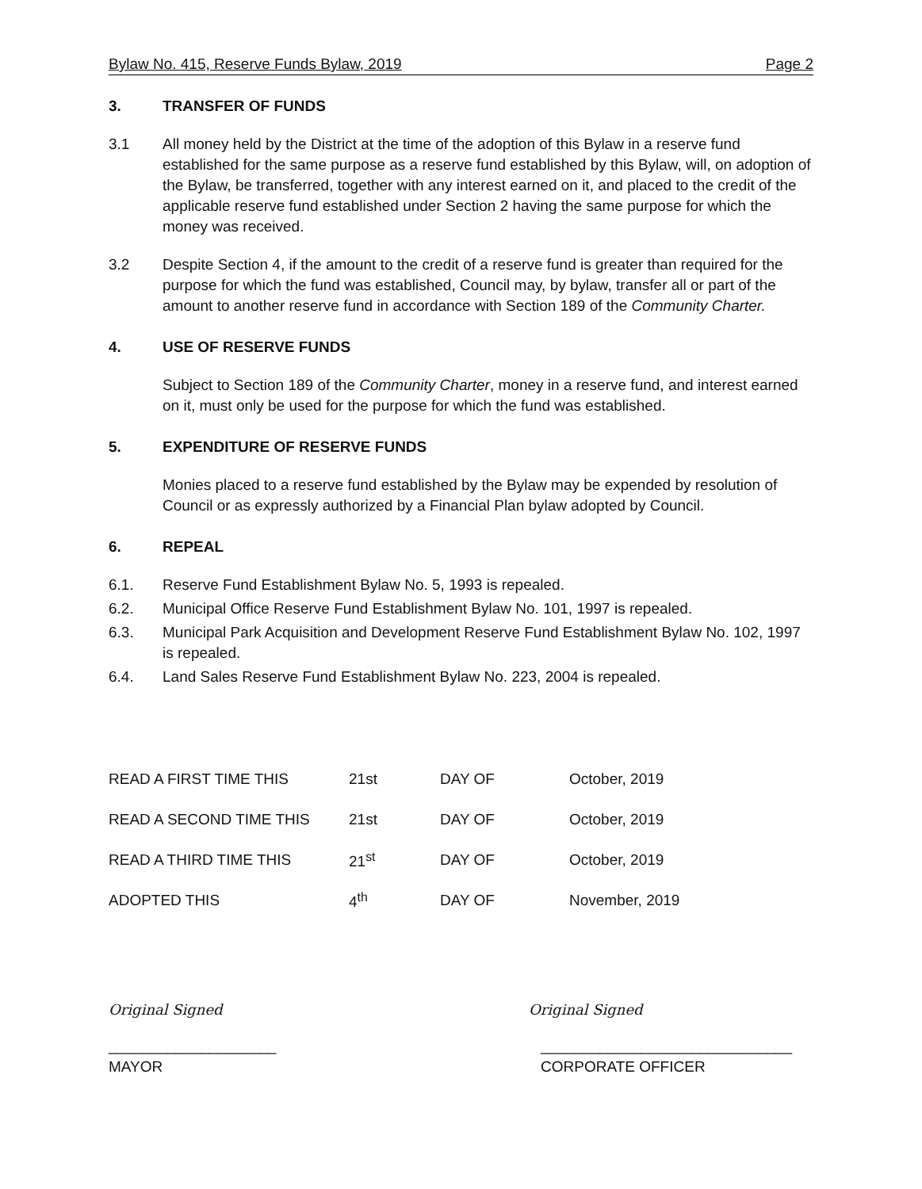Bylaw No. 415, Reserve Funds Bylaw, 2019 Page 2
3. TRANSFER OF FUNDS
3.1 All money held by the District at the time of the adoption of this Bylaw in a reserve fund established for the same purpose as a reserve fund established by this Bylaw, will, on adoption of the Bylaw, be transferred, together with any interest earned on it, and placed to the credit of the applicable reserve fund established under Section 2 having the same purpose for which the money was received.
3.2 Despite Section 4, if the amount to the credit of a reserve fund is greater than required for the purpose for which the fund was established, Council may, by bylaw, transfer all or part of the amount to another reserve fund in accordance with Section 189 of the Community Charter.
4. USE OF RESERVE FUNDS
Subject to Section 189 of the Community Charter, money in a reserve fund, and interest earned on it, must only be used for the purpose for which the fund was established.
5. EXPENDITURE OF RESERVE FUNDS
Monies placed to a reserve fund established by the Bylaw may be expended by resolution of Council or as expressly authorized by a Financial Plan bylaw adopted by Council.
6. REPEAL
6.1. Reserve Fund Establishment Bylaw No. 5, 1993 is repealed.
6.2. Municipal Office Reserve Fund Establishment Bylaw No. 101, 1997 is repealed.
6.3. Municipal Park Acquisition and Development Reserve Fund Establishment Bylaw No. 102, 1997 is repealed.
6.4. Land Sales Reserve Fund Establishment Bylaw No. 223, 2004 is repealed.
| READ A FIRST TIME THIS | 21st | DAY OF | October, 2019 |
| READ A SECOND TIME THIS | 21st | DAY OF | October, 2019 |
| READ A THIRD TIME THIS | 21<sup>st</sup> | DAY OF | October, 2019 |
| ADOPTED THIS | 4<sup>th</sup> | DAY OF | November, 2019 |
Original Signed Original Signed
____________________ ______________________________
MAYOR CORPORATE OFFICER